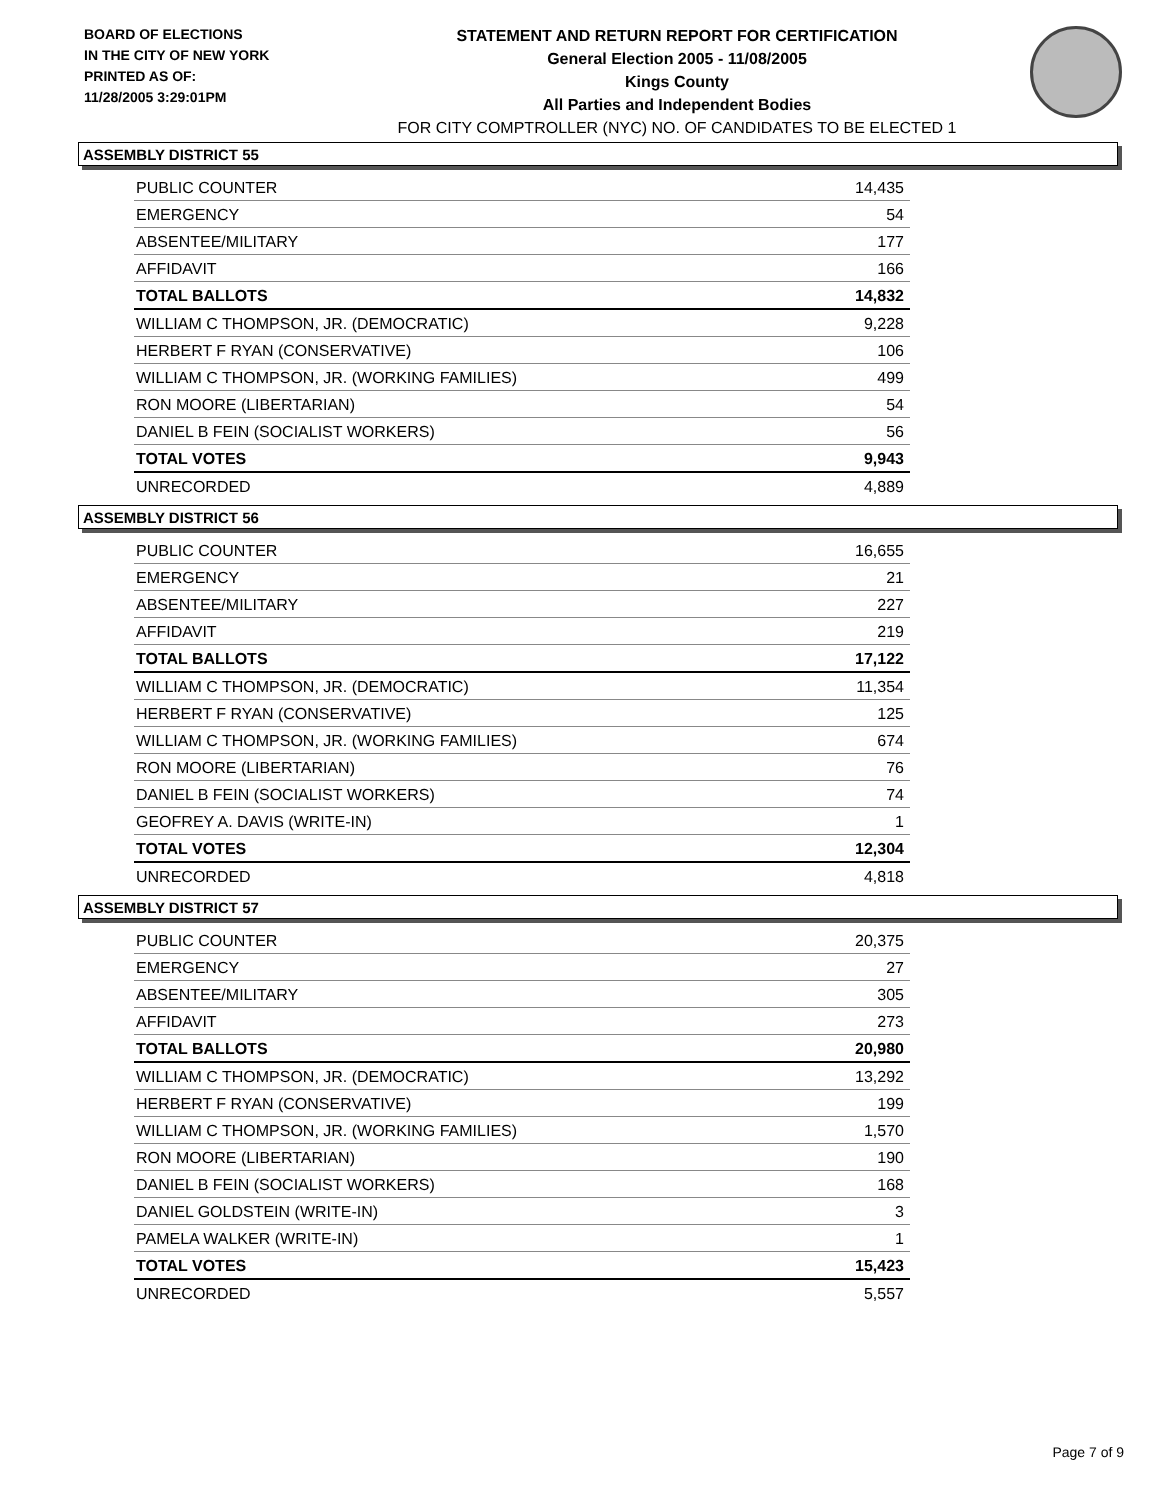BOARD OF ELECTIONS
IN THE CITY OF NEW YORK
PRINTED AS OF:
11/28/2005 3:29:01PM
STATEMENT AND RETURN REPORT FOR CERTIFICATION
General Election 2005 - 11/08/2005
Kings County
All Parties and Independent Bodies
FOR CITY COMPTROLLER (NYC) NO. OF CANDIDATES TO BE ELECTED 1
ASSEMBLY DISTRICT 55
| PUBLIC COUNTER | 14,435 |
| EMERGENCY | 54 |
| ABSENTEE/MILITARY | 177 |
| AFFIDAVIT | 166 |
| TOTAL BALLOTS | 14,832 |
| WILLIAM C THOMPSON, JR. (DEMOCRATIC) | 9,228 |
| HERBERT F RYAN (CONSERVATIVE) | 106 |
| WILLIAM C THOMPSON, JR. (WORKING FAMILIES) | 499 |
| RON MOORE (LIBERTARIAN) | 54 |
| DANIEL B FEIN (SOCIALIST WORKERS) | 56 |
| TOTAL VOTES | 9,943 |
| UNRECORDED | 4,889 |
ASSEMBLY DISTRICT 56
| PUBLIC COUNTER | 16,655 |
| EMERGENCY | 21 |
| ABSENTEE/MILITARY | 227 |
| AFFIDAVIT | 219 |
| TOTAL BALLOTS | 17,122 |
| WILLIAM C THOMPSON, JR. (DEMOCRATIC) | 11,354 |
| HERBERT F RYAN (CONSERVATIVE) | 125 |
| WILLIAM C THOMPSON, JR. (WORKING FAMILIES) | 674 |
| RON MOORE (LIBERTARIAN) | 76 |
| DANIEL B FEIN (SOCIALIST WORKERS) | 74 |
| GEOFREY A. DAVIS (WRITE-IN) | 1 |
| TOTAL VOTES | 12,304 |
| UNRECORDED | 4,818 |
ASSEMBLY DISTRICT 57
| PUBLIC COUNTER | 20,375 |
| EMERGENCY | 27 |
| ABSENTEE/MILITARY | 305 |
| AFFIDAVIT | 273 |
| TOTAL BALLOTS | 20,980 |
| WILLIAM C THOMPSON, JR. (DEMOCRATIC) | 13,292 |
| HERBERT F RYAN (CONSERVATIVE) | 199 |
| WILLIAM C THOMPSON, JR. (WORKING FAMILIES) | 1,570 |
| RON MOORE (LIBERTARIAN) | 190 |
| DANIEL B FEIN (SOCIALIST WORKERS) | 168 |
| DANIEL GOLDSTEIN (WRITE-IN) | 3 |
| PAMELA WALKER (WRITE-IN) | 1 |
| TOTAL VOTES | 15,423 |
| UNRECORDED | 5,557 |
Page 7 of 9